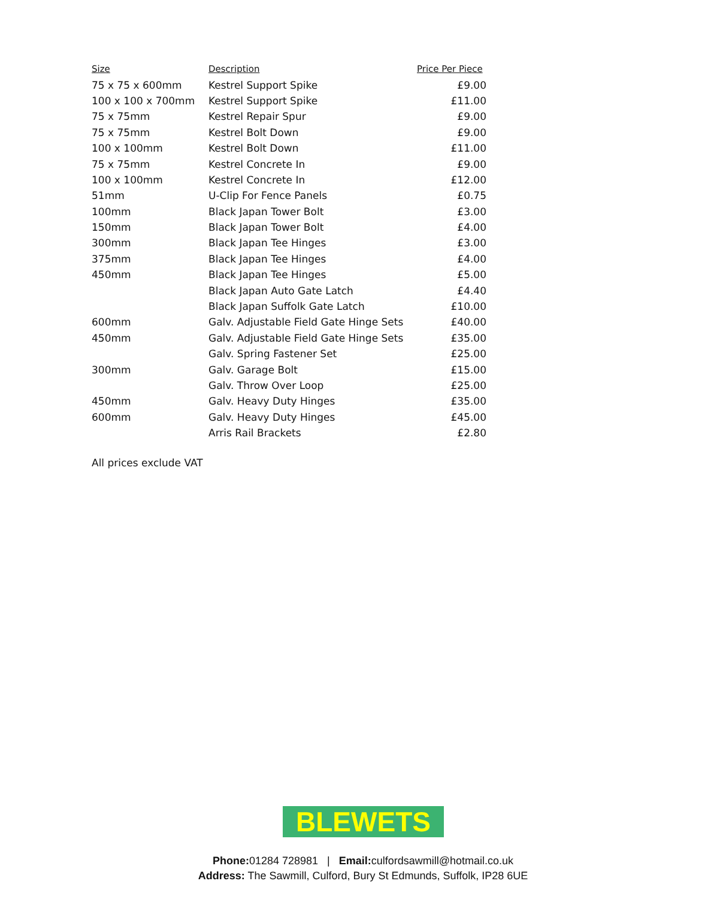| Size | Description | Price Per Piece |
| --- | --- | --- |
| 75 x 75 x 600mm | Kestrel Support Spike | £9.00 |
| 100 x 100 x 700mm | Kestrel Support Spike | £11.00 |
| 75 x 75mm | Kestrel Repair Spur | £9.00 |
| 75 x 75mm | Kestrel Bolt Down | £9.00 |
| 100 x 100mm | Kestrel Bolt Down | £11.00 |
| 75 x 75mm | Kestrel Concrete In | £9.00 |
| 100 x 100mm | Kestrel Concrete In | £12.00 |
| 51mm | U-Clip For Fence Panels | £0.75 |
| 100mm | Black Japan Tower Bolt | £3.00 |
| 150mm | Black Japan Tower Bolt | £4.00 |
| 300mm | Black Japan Tee Hinges | £3.00 |
| 375mm | Black Japan Tee Hinges | £4.00 |
| 450mm | Black Japan Tee Hinges | £5.00 |
| | Black Japan Auto Gate Latch | £4.40 |
| | Black Japan Suffolk Gate Latch | £10.00 |
| 600mm | Galv. Adjustable Field Gate Hinge Sets | £40.00 |
| 450mm | Galv. Adjustable Field Gate Hinge Sets | £35.00 |
| | Galv. Spring Fastener Set | £25.00 |
| 300mm | Galv. Garage Bolt | £15.00 |
| | Galv. Throw Over Loop | £25.00 |
| 450mm | Galv. Heavy Duty Hinges | £35.00 |
| 600mm | Galv. Heavy Duty Hinges | £45.00 |
| | Arris Rail Brackets | £2.80 |
All prices exclude VAT
BLEWETS
Phone: 01284 728981 | Email: culfordsawmill@hotmail.co.uk
Address: The Sawmill, Culford, Bury St Edmunds, Suffolk, IP28 6UE